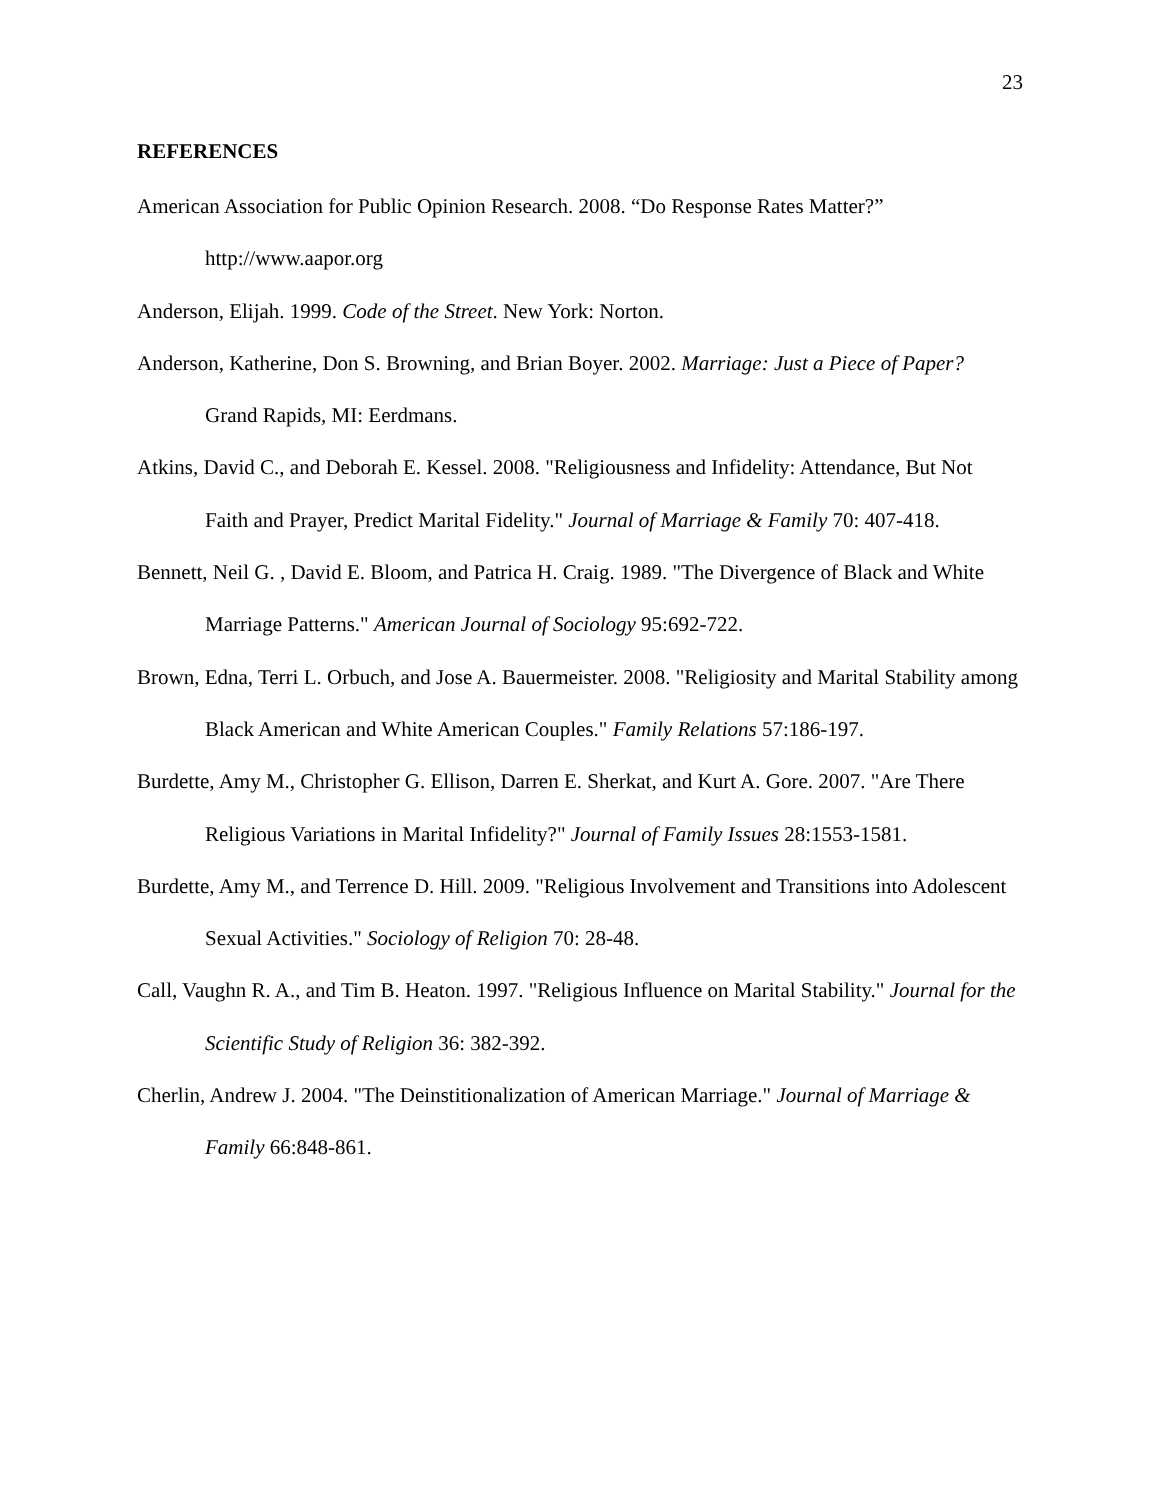23
REFERENCES
American Association for Public Opinion Research. 2008. “Do Response Rates Matter?” http://www.aapor.org
Anderson, Elijah. 1999. Code of the Street. New York: Norton.
Anderson, Katherine, Don S. Browning, and Brian Boyer. 2002. Marriage: Just a Piece of Paper? Grand Rapids, MI: Eerdmans.
Atkins, David C., and Deborah E. Kessel. 2008. "Religiousness and Infidelity: Attendance, But Not Faith and Prayer, Predict Marital Fidelity." Journal of Marriage & Family 70: 407-418.
Bennett, Neil G. , David E. Bloom, and Patrica H. Craig. 1989. "The Divergence of Black and White Marriage Patterns." American Journal of Sociology 95:692-722.
Brown, Edna, Terri L. Orbuch, and Jose A. Bauermeister. 2008. "Religiosity and Marital Stability among Black American and White American Couples." Family Relations 57:186-197.
Burdette, Amy M., Christopher G. Ellison, Darren E. Sherkat, and Kurt A. Gore. 2007. "Are There Religious Variations in Marital Infidelity?" Journal of Family Issues 28:1553-1581.
Burdette, Amy M., and Terrence D. Hill. 2009. "Religious Involvement and Transitions into Adolescent Sexual Activities." Sociology of Religion 70: 28-48.
Call, Vaughn R. A., and Tim B. Heaton. 1997. "Religious Influence on Marital Stability." Journal for the Scientific Study of Religion 36: 382-392.
Cherlin, Andrew J. 2004. "The Deinstitionalization of American Marriage." Journal of Marriage & Family 66:848-861.